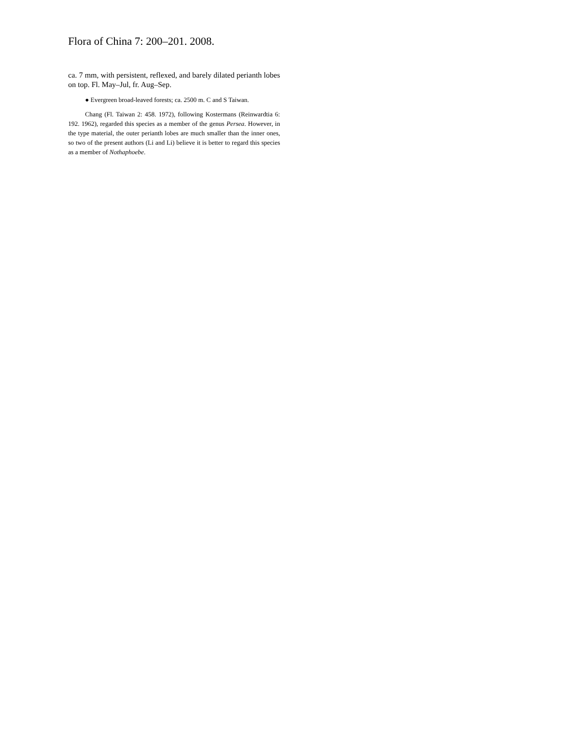Flora of China 7: 200–201. 2008.
ca. 7 mm, with persistent, reflexed, and barely dilated perianth lobes on top. Fl. May–Jul, fr. Aug–Sep.
● Evergreen broad-leaved forests; ca. 2500 m. C and S Taiwan.
Chang (Fl. Taiwan 2: 458. 1972), following Kostermans (Reinwardtia 6: 192. 1962), regarded this species as a member of the genus Persea. However, in the type material, the outer perianth lobes are much smaller than the inner ones, so two of the present authors (Li and Li) believe it is better to regard this species as a member of Nothaphoebe.